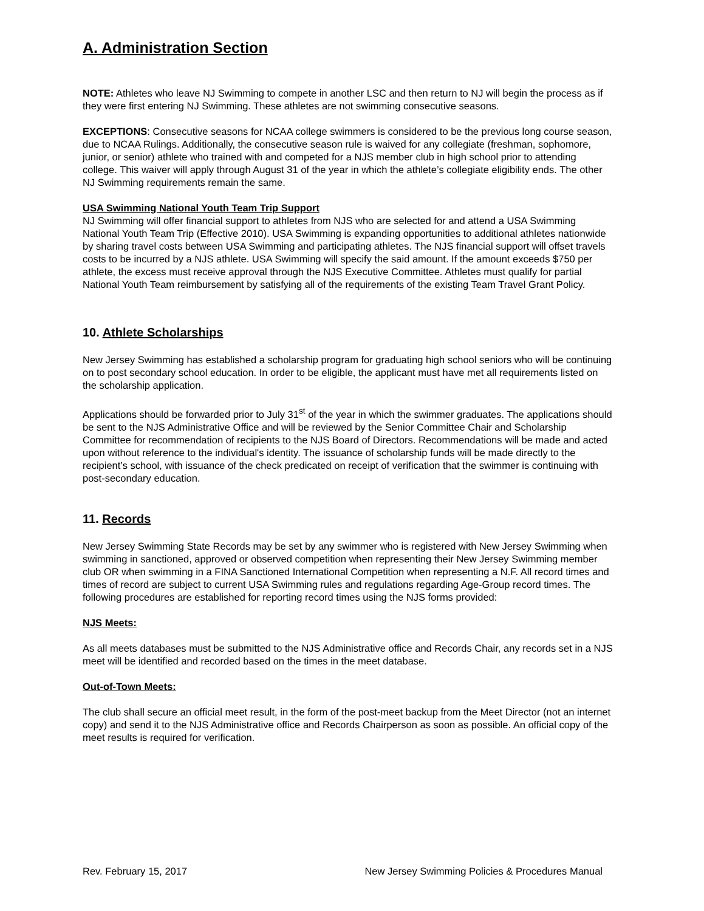A. Administration Section
NOTE: Athletes who leave NJ Swimming to compete in another LSC and then return to NJ will begin the process as if they were first entering NJ Swimming. These athletes are not swimming consecutive seasons.
EXCEPTIONS: Consecutive seasons for NCAA college swimmers is considered to be the previous long course season, due to NCAA Rulings. Additionally, the consecutive season rule is waived for any collegiate (freshman, sophomore, junior, or senior) athlete who trained with and competed for a NJS member club in high school prior to attending college. This waiver will apply through August 31 of the year in which the athlete’s collegiate eligibility ends. The other NJ Swimming requirements remain the same.
USA Swimming National Youth Team Trip Support
NJ Swimming will offer financial support to athletes from NJS who are selected for and attend a USA Swimming National Youth Team Trip (Effective 2010). USA Swimming is expanding opportunities to additional athletes nationwide by sharing travel costs between USA Swimming and participating athletes. The NJS financial support will offset travels costs to be incurred by a NJS athlete. USA Swimming will specify the said amount. If the amount exceeds $750 per athlete, the excess must receive approval through the NJS Executive Committee. Athletes must qualify for partial National Youth Team reimbursement by satisfying all of the requirements of the existing Team Travel Grant Policy.
10. Athlete Scholarships
New Jersey Swimming has established a scholarship program for graduating high school seniors who will be continuing on to post secondary school education. In order to be eligible, the applicant must have met all requirements listed on the scholarship application.
Applications should be forwarded prior to July 31<sup>st</sup> of the year in which the swimmer graduates. The applications should be sent to the NJS Administrative Office and will be reviewed by the Senior Committee Chair and Scholarship Committee for recommendation of recipients to the NJS Board of Directors. Recommendations will be made and acted upon without reference to the individual's identity. The issuance of scholarship funds will be made directly to the recipient’s school, with issuance of the check predicated on receipt of verification that the swimmer is continuing with post-secondary education.
11. Records
New Jersey Swimming State Records may be set by any swimmer who is registered with New Jersey Swimming when swimming in sanctioned, approved or observed competition when representing their New Jersey Swimming member club OR when swimming in a FINA Sanctioned International Competition when representing a N.F. All record times and times of record are subject to current USA Swimming rules and regulations regarding Age-Group record times. The following procedures are established for reporting record times using the NJS forms provided:
NJS Meets:
As all meets databases must be submitted to the NJS Administrative office and Records Chair, any records set in a NJS meet will be identified and recorded based on the times in the meet database.
Out-of-Town Meets:
The club shall secure an official meet result, in the form of the post-meet backup from the Meet Director (not an internet copy) and send it to the NJS Administrative office and Records Chairperson as soon as possible. An official copy of the meet results is required for verification.
Rev. February 15, 2017 New Jersey Swimming Policies & Procedures Manual